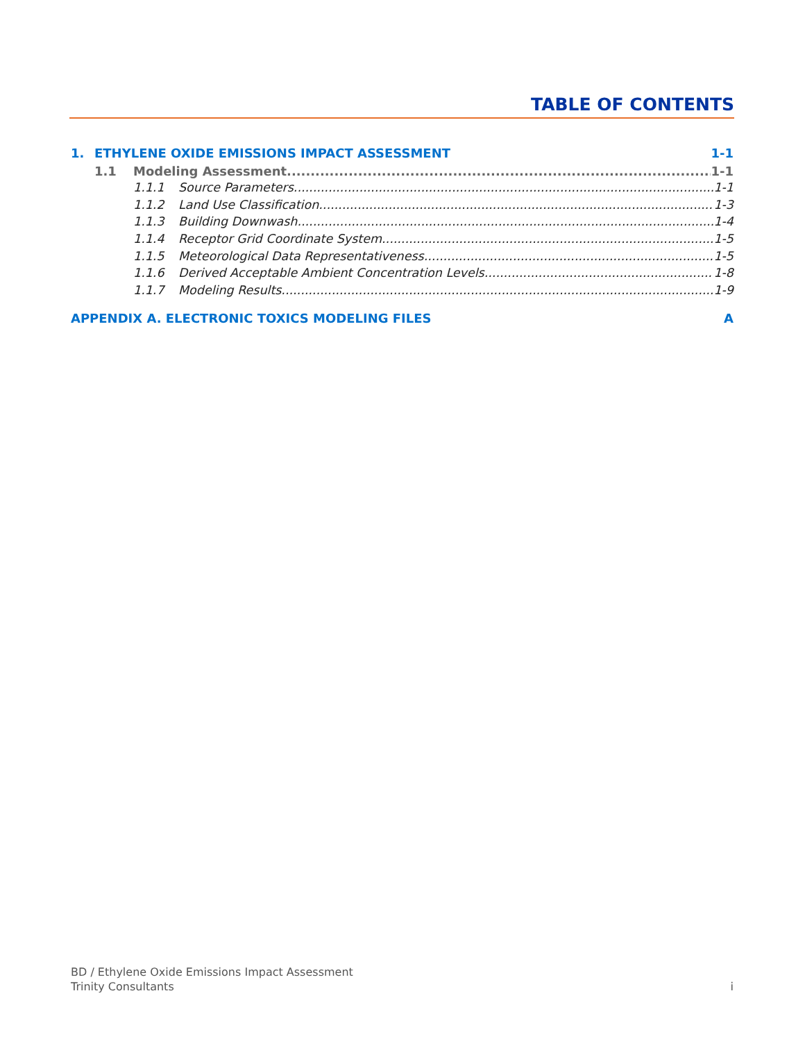TABLE OF CONTENTS
1. ETHYLENE OXIDE EMISSIONS IMPACT ASSESSMENT 1-1
1.1 Modeling Assessment 1-1
1.1.1 Source Parameters 1-1
1.1.2 Land Use Classification 1-3
1.1.3 Building Downwash 1-4
1.1.4 Receptor Grid Coordinate System 1-5
1.1.5 Meteorological Data Representativeness 1-5
1.1.6 Derived Acceptable Ambient Concentration Levels 1-8
1.1.7 Modeling Results 1-9
APPENDIX A. ELECTRONIC TOXICS MODELING FILES A
BD / Ethylene Oxide Emissions Impact Assessment
Trinity Consultants i